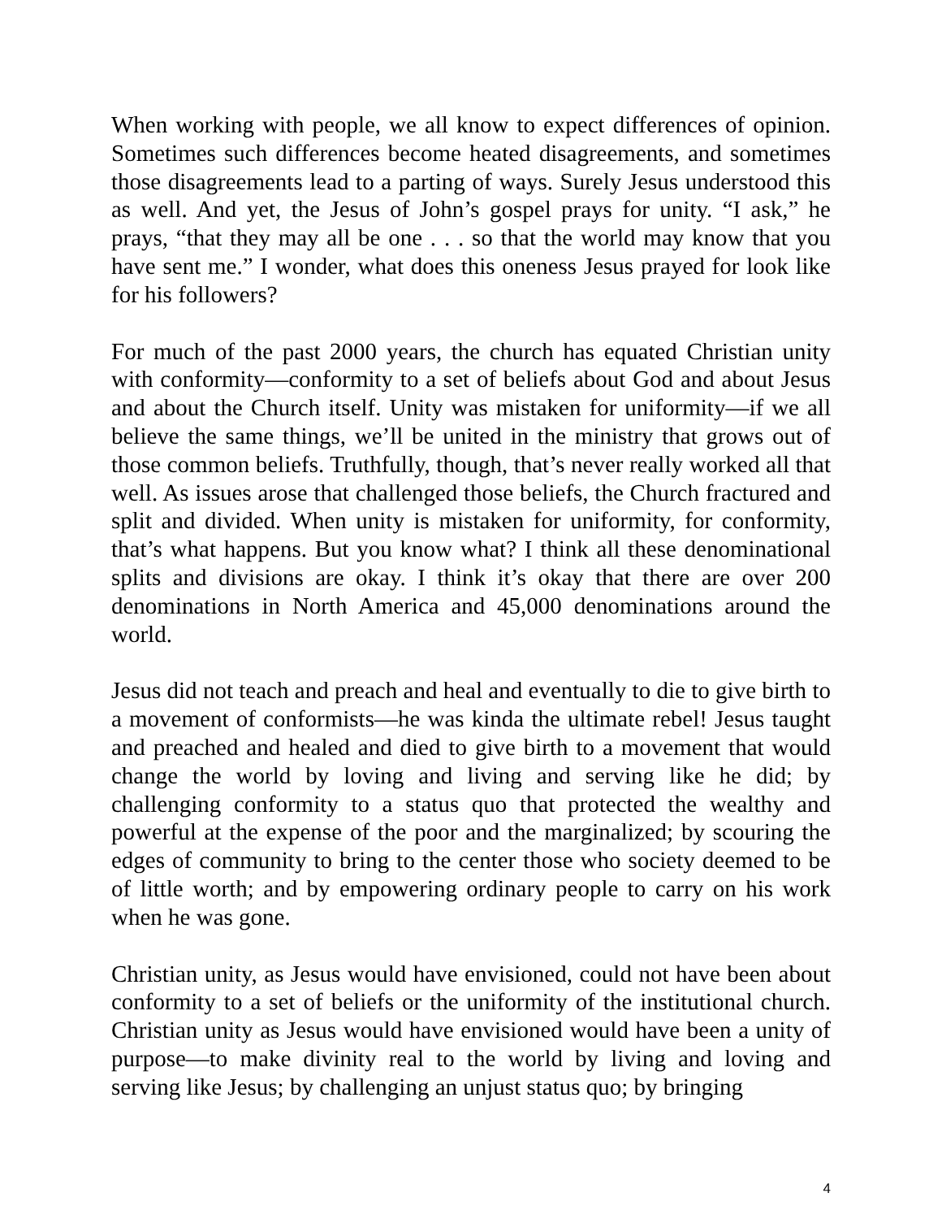When working with people, we all know to expect differences of opinion. Sometimes such differences become heated disagreements, and sometimes those disagreements lead to a parting of ways. Surely Jesus understood this as well. And yet, the Jesus of John’s gospel prays for unity. “I ask,” he prays, “that they may all be one . . . so that the world may know that you have sent me.” I wonder, what does this oneness Jesus prayed for look like for his followers?
For much of the past 2000 years, the church has equated Christian unity with conformity—conformity to a set of beliefs about God and about Jesus and about the Church itself. Unity was mistaken for uniformity—if we all believe the same things, we’ll be united in the ministry that grows out of those common beliefs. Truthfully, though, that’s never really worked all that well. As issues arose that challenged those beliefs, the Church fractured and split and divided. When unity is mistaken for uniformity, for conformity, that’s what happens. But you know what? I think all these denominational splits and divisions are okay. I think it’s okay that there are over 200 denominations in North America and 45,000 denominations around the world.
Jesus did not teach and preach and heal and eventually to die to give birth to a movement of conformists—he was kinda the ultimate rebel! Jesus taught and preached and healed and died to give birth to a movement that would change the world by loving and living and serving like he did; by challenging conformity to a status quo that protected the wealthy and powerful at the expense of the poor and the marginalized; by scouring the edges of community to bring to the center those who society deemed to be of little worth; and by empowering ordinary people to carry on his work when he was gone.
Christian unity, as Jesus would have envisioned, could not have been about conformity to a set of beliefs or the uniformity of the institutional church. Christian unity as Jesus would have envisioned would have been a unity of purpose—to make divinity real to the world by living and loving and serving like Jesus; by challenging an unjust status quo; by bringing
4